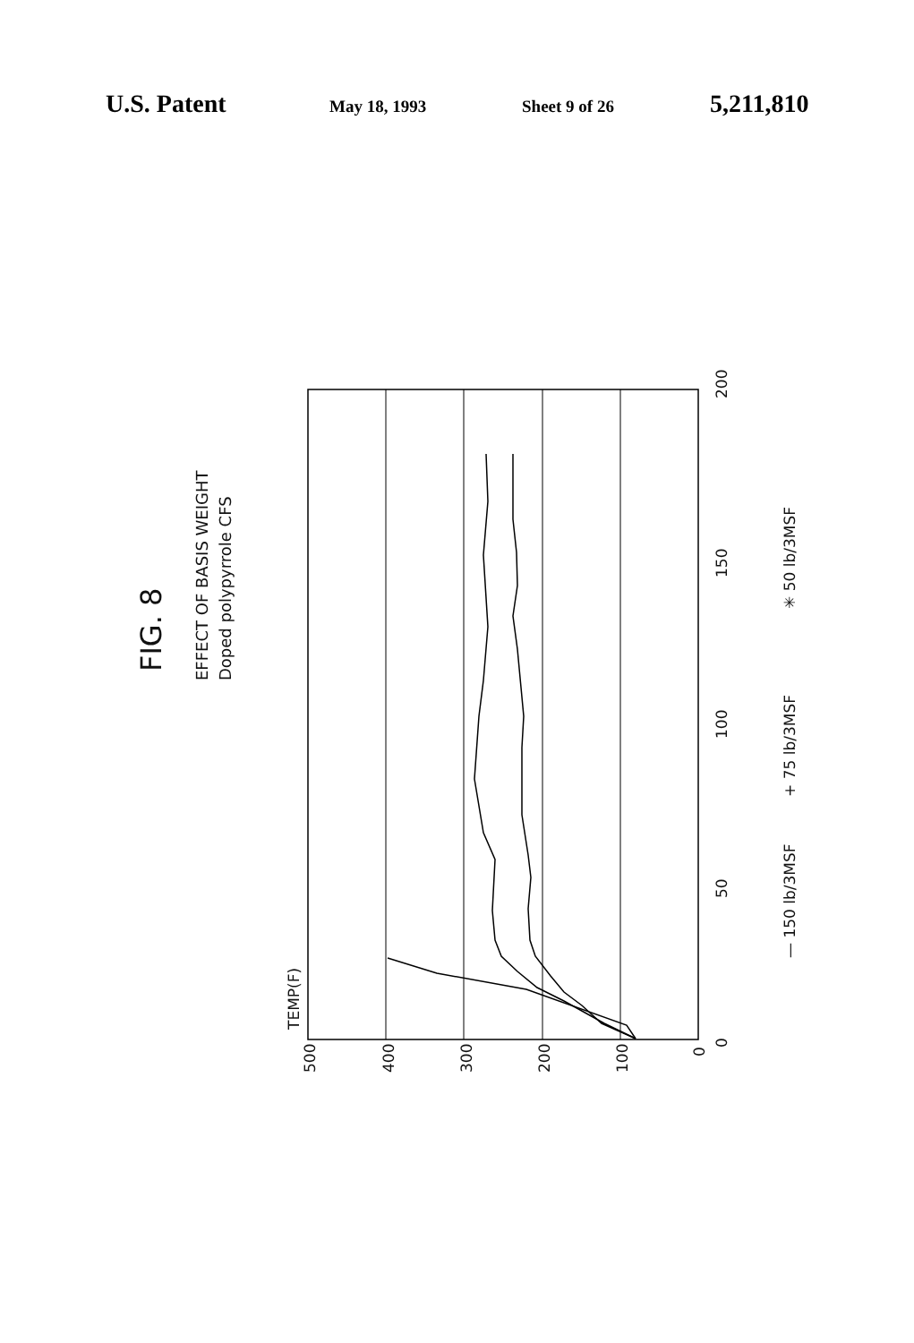U.S. Patent May 18, 1993 Sheet 9 of 26 5,211,810
FIG. 8
EFFECT OF BASIS WEIGHT
Doped polypyrrole CFS
500
400
300
200
100
0
0
50
100
150
200
TEMP(F)
— 150 lb/3MSF
+ 75 lb/3MSF
✳ 50 lb/3MSF